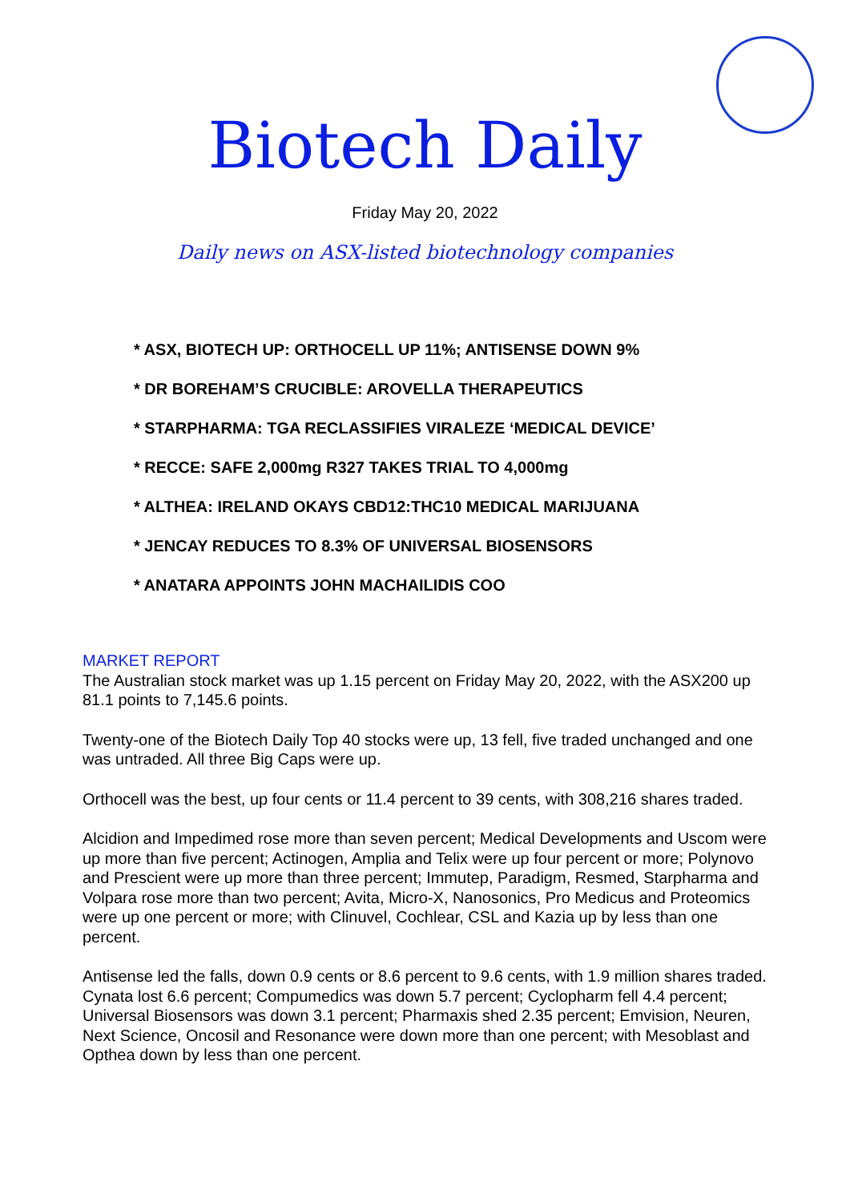Biotech Daily
Friday May 20, 2022
Daily news on ASX-listed biotechnology companies
* ASX, BIOTECH UP: ORTHOCELL UP 11%; ANTISENSE DOWN 9%
* DR BOREHAM’S CRUCIBLE: AROVELLA THERAPEUTICS
* STARPHARMA: TGA RECLASSIFIES VIRALEZE ‘MEDICAL DEVICE’
* RECCE: SAFE 2,000mg R327 TAKES TRIAL TO 4,000mg
* ALTHEA: IRELAND OKAYS CBD12:THC10 MEDICAL MARIJUANA
* JENCAY REDUCES TO 8.3% OF UNIVERSAL BIOSENSORS
* ANATARA APPOINTS JOHN MACHAILIDIS COO
MARKET REPORT
The Australian stock market was up 1.15 percent on Friday May 20, 2022, with the ASX200 up 81.1 points to 7,145.6 points.
Twenty-one of the Biotech Daily Top 40 stocks were up, 13 fell, five traded unchanged and one was untraded. All three Big Caps were up.
Orthocell was the best, up four cents or 11.4 percent to 39 cents, with 308,216 shares traded.
Alcidion and Impedimed rose more than seven percent; Medical Developments and Uscom were up more than five percent; Actinogen, Amplia and Telix were up four percent or more; Polynovo and Prescient were up more than three percent; Immutep, Paradigm, Resmed, Starpharma and Volpara rose more than two percent; Avita, Micro-X, Nanosonics, Pro Medicus and Proteomics were up one percent or more; with Clinuvel, Cochlear, CSL and Kazia up by less than one percent.
Antisense led the falls, down 0.9 cents or 8.6 percent to 9.6 cents, with 1.9 million shares traded. Cynata lost 6.6 percent; Compumedics was down 5.7 percent; Cyclopharm fell 4.4 percent; Universal Biosensors was down 3.1 percent; Pharmaxis shed 2.35 percent; Emvision, Neuren, Next Science, Oncosil and Resonance were down more than one percent; with Mesoblast and Opthea down by less than one percent.